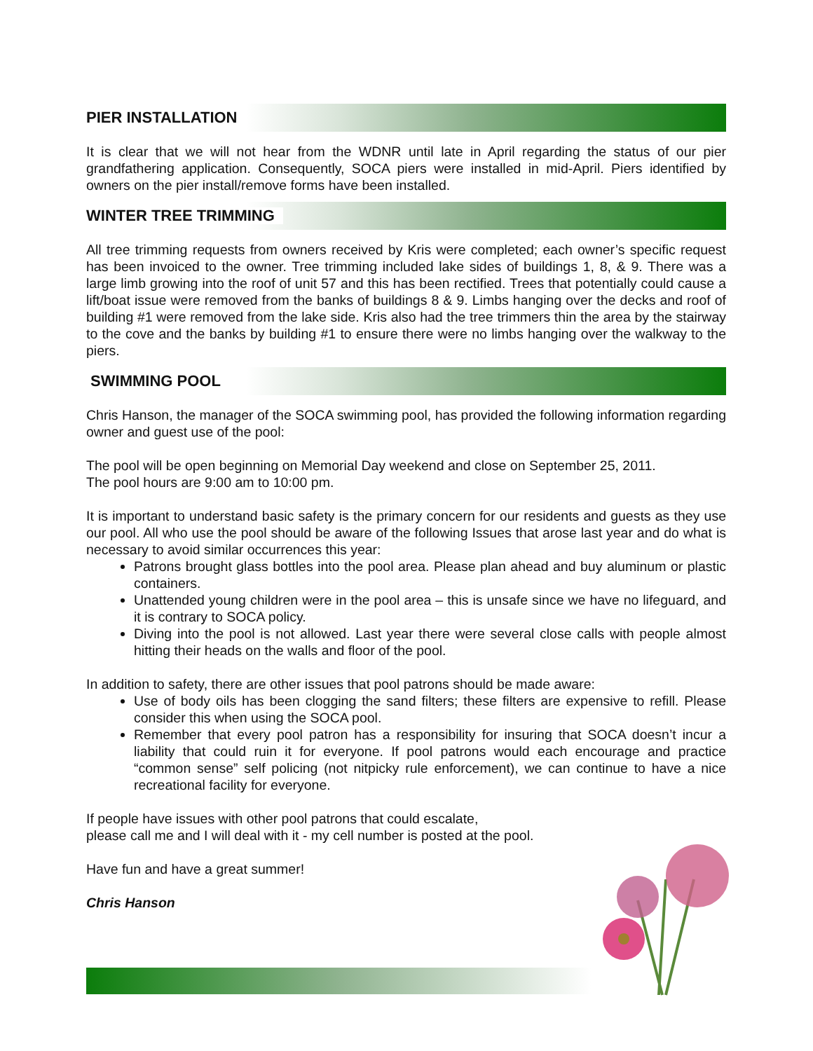PIER INSTALLATION
It is clear that we will not hear from the WDNR until late in April regarding the status of our pier grandfathering application. Consequently, SOCA piers were installed in mid-April. Piers identified by owners on the pier install/remove forms have been installed.
WINTER TREE TRIMMING
All tree trimming requests from owners received by Kris were completed; each owner’s specific request has been invoiced to the owner. Tree trimming included lake sides of buildings 1, 8, & 9. There was a large limb growing into the roof of unit 57 and this has been rectified. Trees that potentially could cause a lift/boat issue were removed from the banks of buildings 8 & 9. Limbs hanging over the decks and roof of building #1 were removed from the lake side. Kris also had the tree trimmers thin the area by the stairway to the cove and the banks by building #1 to ensure there were no limbs hanging over the walkway to the piers.
SWIMMING POOL
Chris Hanson, the manager of the SOCA swimming pool, has provided the following information regarding owner and guest use of the pool:
The pool will be open beginning on Memorial Day weekend and close on September 25, 2011.
The pool hours are 9:00 am to 10:00 pm.
It is important to understand basic safety is the primary concern for our residents and guests as they use our pool. All who use the pool should be aware of the following Issues that arose last year and do what is necessary to avoid similar occurrences this year:
Patrons brought glass bottles into the pool area. Please plan ahead and buy aluminum or plastic containers.
Unattended young children were in the pool area – this is unsafe since we have no lifeguard, and it is contrary to SOCA policy.
Diving into the pool is not allowed. Last year there were several close calls with people almost hitting their heads on the walls and floor of the pool.
In addition to safety, there are other issues that pool patrons should be made aware:
Use of body oils has been clogging the sand filters; these filters are expensive to refill. Please consider this when using the SOCA pool.
Remember that every pool patron has a responsibility for insuring that SOCA doesn’t incur a liability that could ruin it for everyone. If pool patrons would each encourage and practice “common sense” self policing (not nitpicky rule enforcement), we can continue to have a nice recreational facility for everyone.
If people have issues with other pool patrons that could escalate,
please call me and I will deal with it - my cell number is posted at the pool.
Have fun and have a great summer!
Chris Hanson